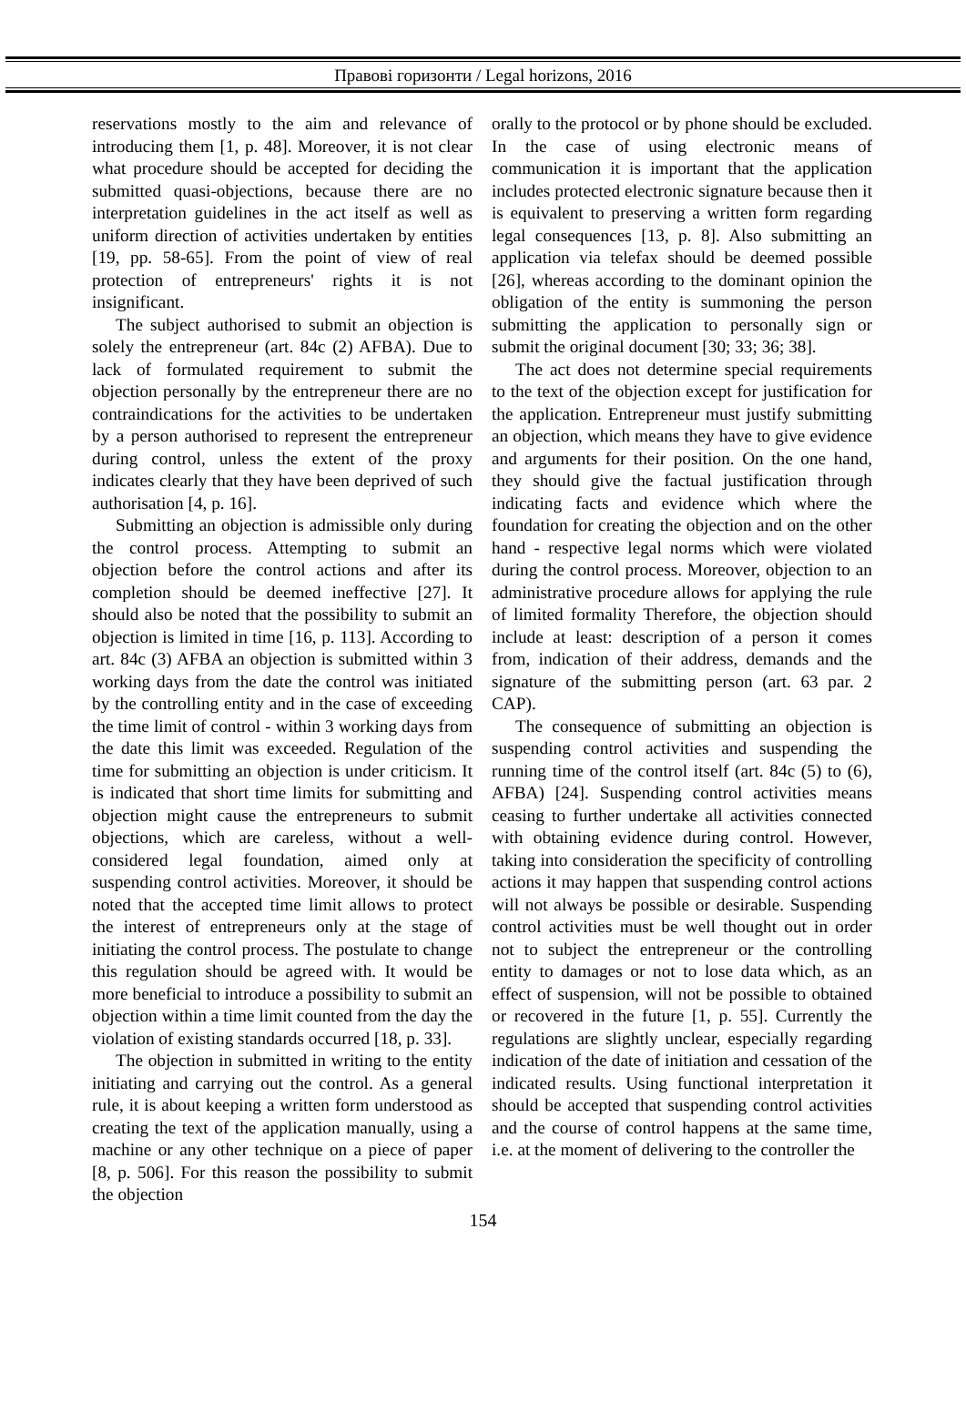Правові горизонти / Legal horizons, 2016
reservations mostly to the aim and relevance of introducing them [1, p. 48]. Moreover, it is not clear what procedure should be accepted for deciding the submitted quasi-objections, because there are no interpretation guidelines in the act itself as well as uniform direction of activities undertaken by entities [19, pp. 58-65]. From the point of view of real protection of entrepreneurs' rights it is not insignificant.
The subject authorised to submit an objection is solely the entrepreneur (art. 84c (2) AFBA). Due to lack of formulated requirement to submit the objection personally by the entrepreneur there are no contraindications for the activities to be undertaken by a person authorised to represent the entrepreneur during control, unless the extent of the proxy indicates clearly that they have been deprived of such authorisation [4, p. 16].
Submitting an objection is admissible only during the control process. Attempting to submit an objection before the control actions and after its completion should be deemed ineffective [27]. It should also be noted that the possibility to submit an objection is limited in time [16, p. 113]. According to art. 84c (3) AFBA an objection is submitted within 3 working days from the date the control was initiated by the controlling entity and in the case of exceeding the time limit of control - within 3 working days from the date this limit was exceeded. Regulation of the time for submitting an objection is under criticism. It is indicated that short time limits for submitting and objection might cause the entrepreneurs to submit objections, which are careless, without a well-considered legal foundation, aimed only at suspending control activities. Moreover, it should be noted that the accepted time limit allows to protect the interest of entrepreneurs only at the stage of initiating the control process. The postulate to change this regulation should be agreed with. It would be more beneficial to introduce a possibility to submit an objection within a time limit counted from the day the violation of existing standards occurred [18, p. 33].
The objection in submitted in writing to the entity initiating and carrying out the control. As a general rule, it is about keeping a written form understood as creating the text of the application manually, using a machine or any other technique on a piece of paper [8, p. 506]. For this reason the possibility to submit the objection
orally to the protocol or by phone should be excluded. In the case of using electronic means of communication it is important that the application includes protected electronic signature because then it is equivalent to preserving a written form regarding legal consequences [13, p. 8]. Also submitting an application via telefax should be deemed possible [26], whereas according to the dominant opinion the obligation of the entity is summoning the person submitting the application to personally sign or submit the original document [30; 33; 36; 38].
The act does not determine special requirements to the text of the objection except for justification for the application. Entrepreneur must justify submitting an objection, which means they have to give evidence and arguments for their position. On the one hand, they should give the factual justification through indicating facts and evidence which where the foundation for creating the objection and on the other hand - respective legal norms which were violated during the control process. Moreover, objection to an administrative procedure allows for applying the rule of limited formality Therefore, the objection should include at least: description of a person it comes from, indication of their address, demands and the signature of the submitting person (art. 63 par. 2 CAP).
The consequence of submitting an objection is suspending control activities and suspending the running time of the control itself (art. 84c (5) to (6), AFBA) [24]. Suspending control activities means ceasing to further undertake all activities connected with obtaining evidence during control. However, taking into consideration the specificity of controlling actions it may happen that suspending control actions will not always be possible or desirable. Suspending control activities must be well thought out in order not to subject the entrepreneur or the controlling entity to damages or not to lose data which, as an effect of suspension, will not be possible to obtained or recovered in the future [1, p. 55]. Currently the regulations are slightly unclear, especially regarding indication of the date of initiation and cessation of the indicated results. Using functional interpretation it should be accepted that suspending control activities and the course of control happens at the same time, i.e. at the moment of delivering to the controller the
154